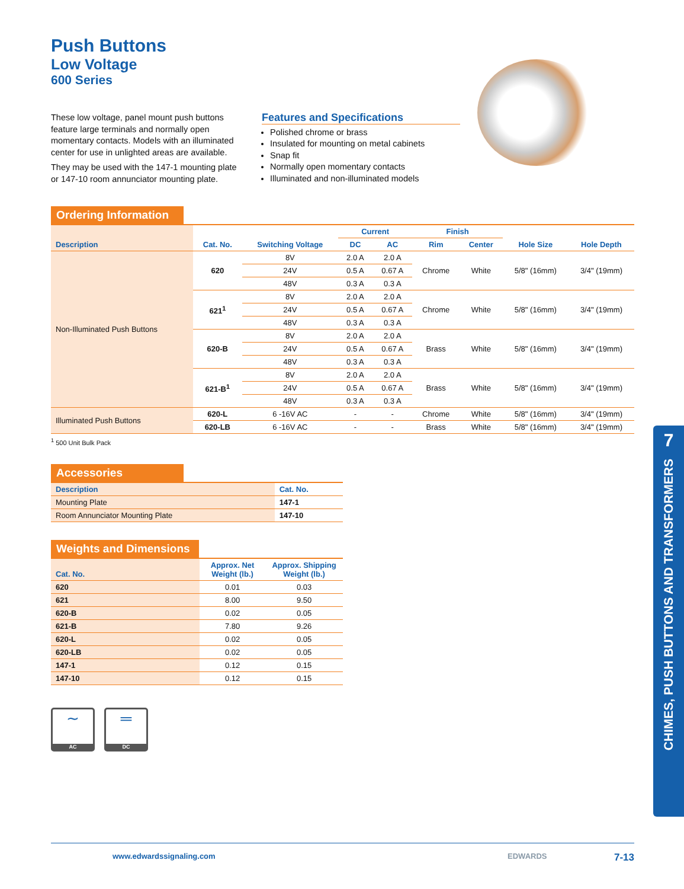Push Buttons
Low Voltage
600 Series
These low voltage, panel mount push buttons feature large terminals and normally open momentary contacts. Models with an illuminated center for use in unlighted areas are available.
They may be used with the 147-1 mounting plate or 147-10 room annunciator mounting plate.
Features and Specifications
Polished chrome or brass
Insulated for mounting on metal cabinets
Snap fit
Normally open momentary contacts
Illuminated and non-illuminated models
Ordering Information
| Description | Cat. No. | Switching Voltage | Current | | Finish | | Hole Size | Hole Depth |
| --- | --- | --- | --- | --- | --- | --- | --- | --- |
| | | | DC | AC | Rim | Center | | |
| Non-Illuminated Push Buttons | 620 | 8V | 2.0 A | 2.0 A | Chrome | White | 5/8" (16mm) | 3/4" (19mm) |
| | | 24V | 0.5 A | 0.67 A | | | | |
| | | 48V | 0.3 A | 0.3 A | | | | |
| | 621<sup>1</sup> | 8V | 2.0 A | 2.0 A | Chrome | White | 5/8" (16mm) | 3/4" (19mm) |
| | | 24V | 0.5 A | 0.67 A | | | | |
| | | 48V | 0.3 A | 0.3 A | | | | |
| | 620-B | 8V | 2.0 A | 2.0 A | Brass | White | 5/8" (16mm) | 3/4" (19mm) |
| | | 24V | 0.5 A | 0.67 A | | | | |
| | | 48V | 0.3 A | 0.3 A | | | | |
| | 621-B<sup>1</sup> | 8V | 2.0 A | 2.0 A | Brass | White | 5/8" (16mm) | 3/4" (19mm) |
| | | 24V | 0.5 A | 0.67 A | | | | |
| | | 48V | 0.3 A | 0.3 A | | | | |
| Illuminated Push Buttons | 620-L | 6 -16V AC | - | - | Chrome | White | 5/8" (16mm) | 3/4" (19mm) |
| | 620-LB | 6 -16V AC | - | - | Brass | White | 5/8" (16mm) | 3/4" (19mm) |
<sup>1</sup> 500 Unit Bulk Pack
Accessories
| Description | Cat. No. |
| --- | --- |
| Mounting Plate | 147-1 |
| Room Annunciator Mounting Plate | 147-10 |
Weights and Dimensions
| Cat. No. | Approx. Net Weight (lb.) | Approx. Shipping Weight (lb.) |
| --- | --- | --- |
| 620 | 0.01 | 0.03 |
| 621 | 8.00 | 9.50 |
| 620-B | 0.02 | 0.05 |
| 621-B | 7.80 | 9.26 |
| 620-L | 0.02 | 0.05 |
| 620-LB | 0.02 | 0.05 |
| 147-1 | 0.12 | 0.15 |
| 147-10 | 0.12 | 0.15 |
∼
AC
═
DC
7
CHIMES, PUSH BUTTONS AND TRANSFORMERS
www.edwardssignaling.com EDWARDS 7-13